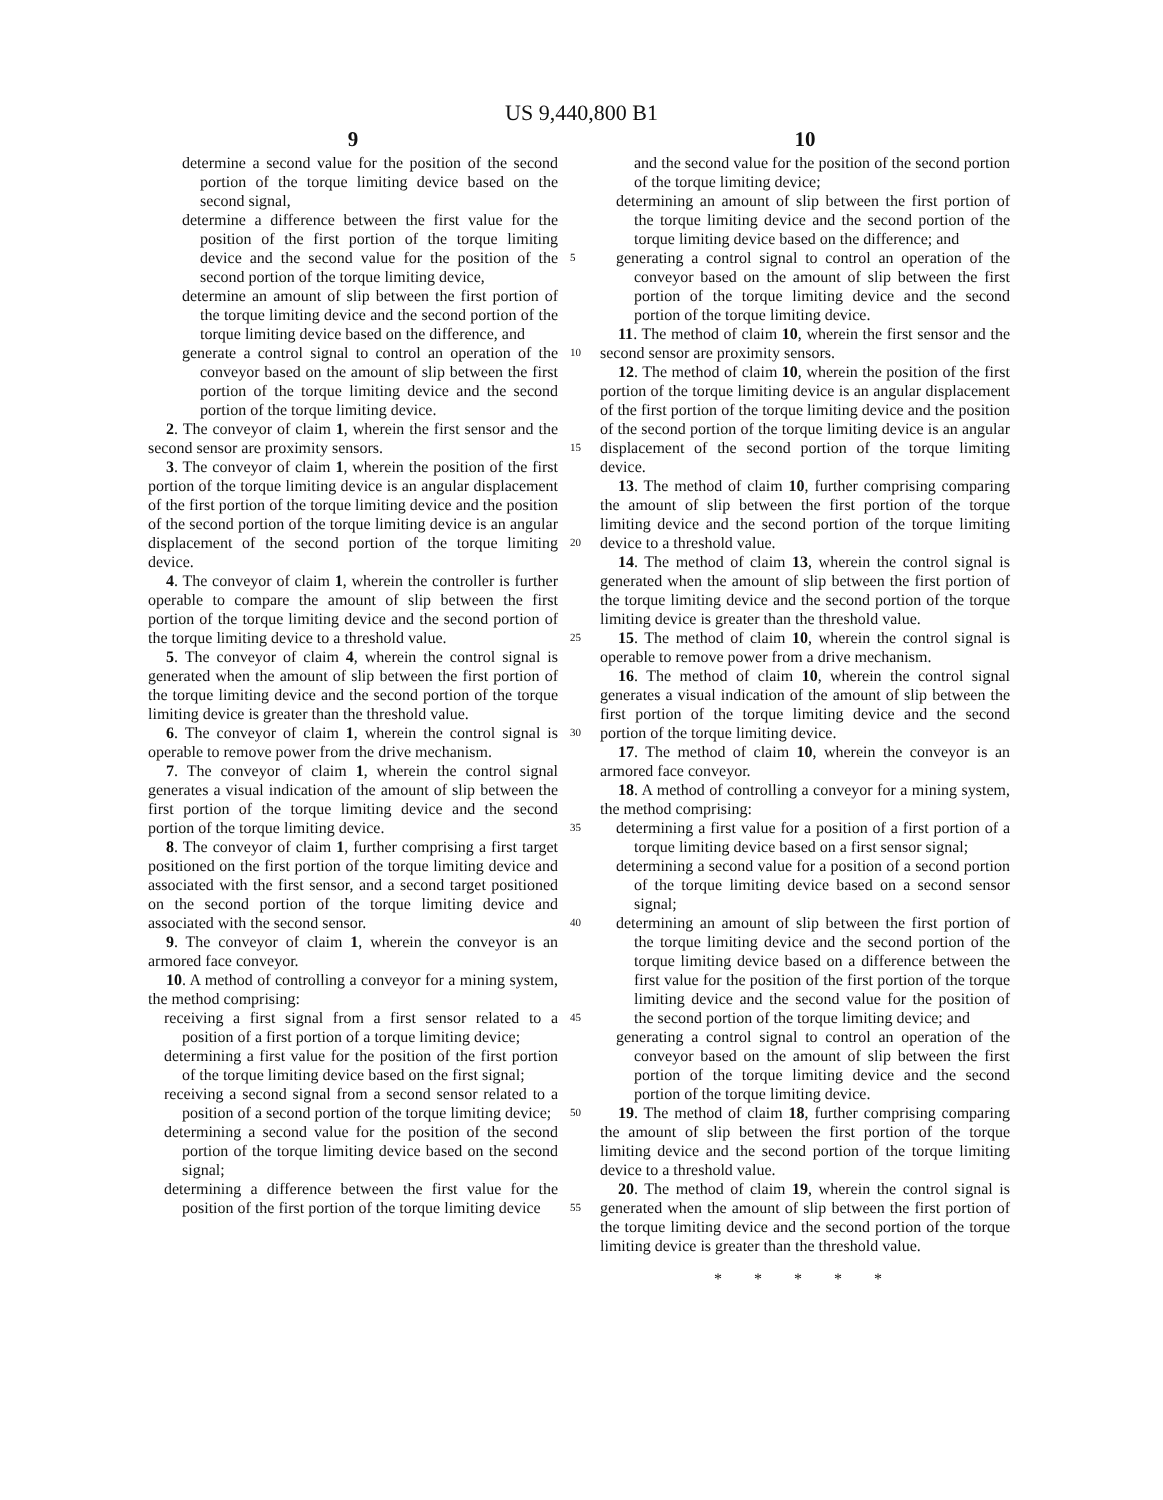US 9,440,800 B1
9
determine a second value for the position of the second portion of the torque limiting device based on the second signal,
determine a difference between the first value for the position of the first portion of the torque limiting device and the second value for the position of the second portion of the torque limiting device,
determine an amount of slip between the first portion of the torque limiting device and the second portion of the torque limiting device based on the difference, and
generate a control signal to control an operation of the conveyor based on the amount of slip between the first portion of the torque limiting device and the second portion of the torque limiting device.
2. The conveyor of claim 1, wherein the first sensor and the second sensor are proximity sensors.
3. The conveyor of claim 1, wherein the position of the first portion of the torque limiting device is an angular displacement of the first portion of the torque limiting device and the position of the second portion of the torque limiting device is an angular displacement of the second portion of the torque limiting device.
4. The conveyor of claim 1, wherein the controller is further operable to compare the amount of slip between the first portion of the torque limiting device and the second portion of the torque limiting device to a threshold value.
5. The conveyor of claim 4, wherein the control signal is generated when the amount of slip between the first portion of the torque limiting device and the second portion of the torque limiting device is greater than the threshold value.
6. The conveyor of claim 1, wherein the control signal is operable to remove power from the drive mechanism.
7. The conveyor of claim 1, wherein the control signal generates a visual indication of the amount of slip between the first portion of the torque limiting device and the second portion of the torque limiting device.
8. The conveyor of claim 1, further comprising a first target positioned on the first portion of the torque limiting device and associated with the first sensor, and a second target positioned on the second portion of the torque limiting device and associated with the second sensor.
9. The conveyor of claim 1, wherein the conveyor is an armored face conveyor.
10. A method of controlling a conveyor for a mining system, the method comprising:
receiving a first signal from a first sensor related to a position of a first portion of a torque limiting device;
determining a first value for the position of the first portion of the torque limiting device based on the first signal;
receiving a second signal from a second sensor related to a position of a second portion of the torque limiting device;
determining a second value for the position of the second portion of the torque limiting device based on the second signal;
determining a difference between the first value for the position of the first portion of the torque limiting device
5
10
15
20
25
30
35
40
45
50
55
10
and the second value for the position of the second portion of the torque limiting device;
determining an amount of slip between the first portion of the torque limiting device and the second portion of the torque limiting device based on the difference; and
generating a control signal to control an operation of the conveyor based on the amount of slip between the first portion of the torque limiting device and the second portion of the torque limiting device.
11. The method of claim 10, wherein the first sensor and the second sensor are proximity sensors.
12. The method of claim 10, wherein the position of the first portion of the torque limiting device is an angular displacement of the first portion of the torque limiting device and the position of the second portion of the torque limiting device is an angular displacement of the second portion of the torque limiting device.
13. The method of claim 10, further comprising comparing the amount of slip between the first portion of the torque limiting device and the second portion of the torque limiting device to a threshold value.
14. The method of claim 13, wherein the control signal is generated when the amount of slip between the first portion of the torque limiting device and the second portion of the torque limiting device is greater than the threshold value.
15. The method of claim 10, wherein the control signal is operable to remove power from a drive mechanism.
16. The method of claim 10, wherein the control signal generates a visual indication of the amount of slip between the first portion of the torque limiting device and the second portion of the torque limiting device.
17. The method of claim 10, wherein the conveyor is an armored face conveyor.
18. A method of controlling a conveyor for a mining system, the method comprising:
determining a first value for a position of a first portion of a torque limiting device based on a first sensor signal;
determining a second value for a position of a second portion of the torque limiting device based on a second sensor signal;
determining an amount of slip between the first portion of the torque limiting device and the second portion of the torque limiting device based on a difference between the first value for the position of the first portion of the torque limiting device and the second value for the position of the second portion of the torque limiting device; and
generating a control signal to control an operation of the conveyor based on the amount of slip between the first portion of the torque limiting device and the second portion of the torque limiting device.
19. The method of claim 18, further comprising comparing the amount of slip between the first portion of the torque limiting device and the second portion of the torque limiting device to a threshold value.
20. The method of claim 19, wherein the control signal is generated when the amount of slip between the first portion of the torque limiting device and the second portion of the torque limiting device is greater than the threshold value.
* * * * *